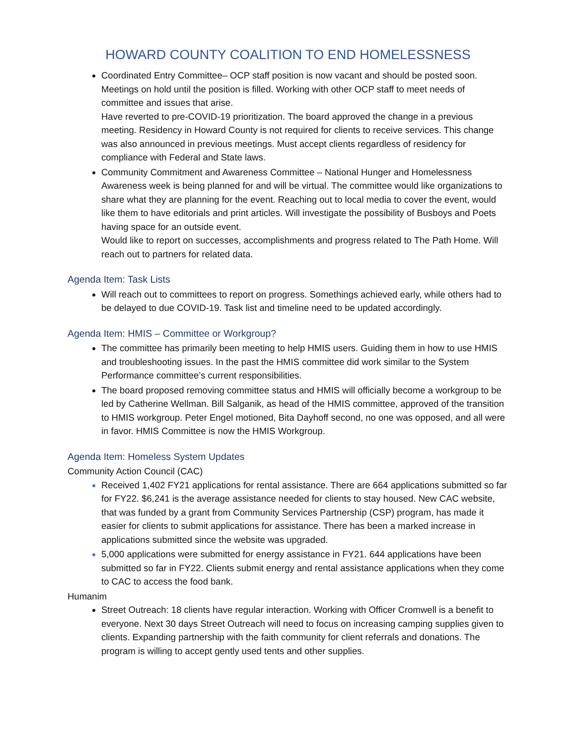HOWARD COUNTY COALITION TO END HOMELESSNESS
Coordinated Entry Committee– OCP staff position is now vacant and should be posted soon. Meetings on hold until the position is filled. Working with other OCP staff to meet needs of committee and issues that arise.
Have reverted to pre-COVID-19 prioritization. The board approved the change in a previous meeting. Residency in Howard County is not required for clients to receive services. This change was also announced in previous meetings. Must accept clients regardless of residency for compliance with Federal and State laws.
Community Commitment and Awareness Committee – National Hunger and Homelessness Awareness week is being planned for and will be virtual. The committee would like organizations to share what they are planning for the event. Reaching out to local media to cover the event, would like them to have editorials and print articles. Will investigate the possibility of Busboys and Poets having space for an outside event.
Would like to report on successes, accomplishments and progress related to The Path Home. Will reach out to partners for related data.
Agenda Item: Task Lists
Will reach out to committees to report on progress. Somethings achieved early, while others had to be delayed to due COVID-19. Task list and timeline need to be updated accordingly.
Agenda Item: HMIS – Committee or Workgroup?
The committee has primarily been meeting to help HMIS users. Guiding them in how to use HMIS and troubleshooting issues. In the past the HMIS committee did work similar to the System Performance committee’s current responsibilities.
The board proposed removing committee status and HMIS will officially become a workgroup to be led by Catherine Wellman. Bill Salganik, as head of the HMIS committee, approved of the transition to HMIS workgroup. Peter Engel motioned, Bita Dayhoff second, no one was opposed, and all were in favor. HMIS Committee is now the HMIS Workgroup.
Agenda Item: Homeless System Updates
Community Action Council (CAC)
Received 1,402 FY21 applications for rental assistance. There are 664 applications submitted so far for FY22. $6,241 is the average assistance needed for clients to stay housed. New CAC website, that was funded by a grant from Community Services Partnership (CSP) program, has made it easier for clients to submit applications for assistance. There has been a marked increase in applications submitted since the website was upgraded.
5,000 applications were submitted for energy assistance in FY21. 644 applications have been submitted so far in FY22. Clients submit energy and rental assistance applications when they come to CAC to access the food bank.
Humanim
Street Outreach: 18 clients have regular interaction. Working with Officer Cromwell is a benefit to everyone. Next 30 days Street Outreach will need to focus on increasing camping supplies given to clients. Expanding partnership with the faith community for client referrals and donations. The program is willing to accept gently used tents and other supplies.